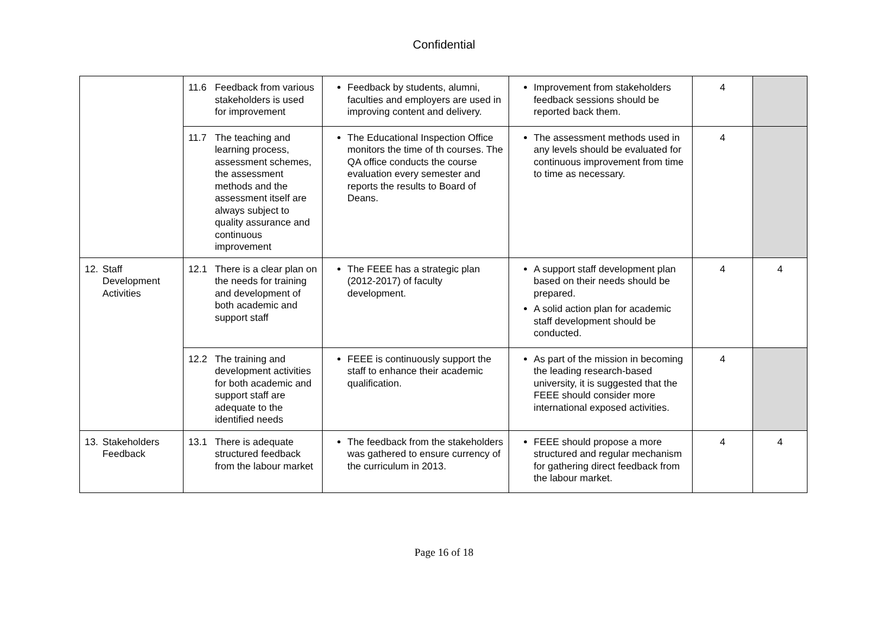Confidential
| | 11.6 Feedback from various stakeholders is used for improvement | Feedback by students, alumni, faculties and employers are used in improving content and delivery. | Improvement from stakeholders feedback sessions should be reported back them. | 4 | |
| | 11.7 The teaching and learning process, assessment schemes, the assessment methods and the assessment itself are always subject to quality assurance and continuous improvement | The Educational Inspection Office monitors the time of th courses. The QA office conducts the course evaluation every semester and reports the results to Board of Deans. | The assessment methods used in any levels should be evaluated for continuous improvement from time to time as necessary. | 4 | |
| 12. Staff Development Activities | 12.1 There is a clear plan on the needs for training and development of both academic and support staff | The FEEE has a strategic plan (2012-2017) of faculty development. | A support staff development plan based on their needs should be prepared. A solid action plan for academic staff development should be conducted. | 4 | 4 |
| | 12.2 The training and development activities for both academic and support staff are adequate to the identified needs | FEEE is continuously support the staff to enhance their academic qualification. | As part of the mission in becoming the leading research-based university, it is suggested that the FEEE should consider more international exposed activities. | 4 | |
| 13. Stakeholders Feedback | 13.1 There is adequate structured feedback from the labour market | The feedback from the stakeholders was gathered to ensure currency of the curriculum in 2013. | FEEE should propose a more structured and regular mechanism for gathering direct feedback from the labour market. | 4 | 4 |
Page 16 of 18